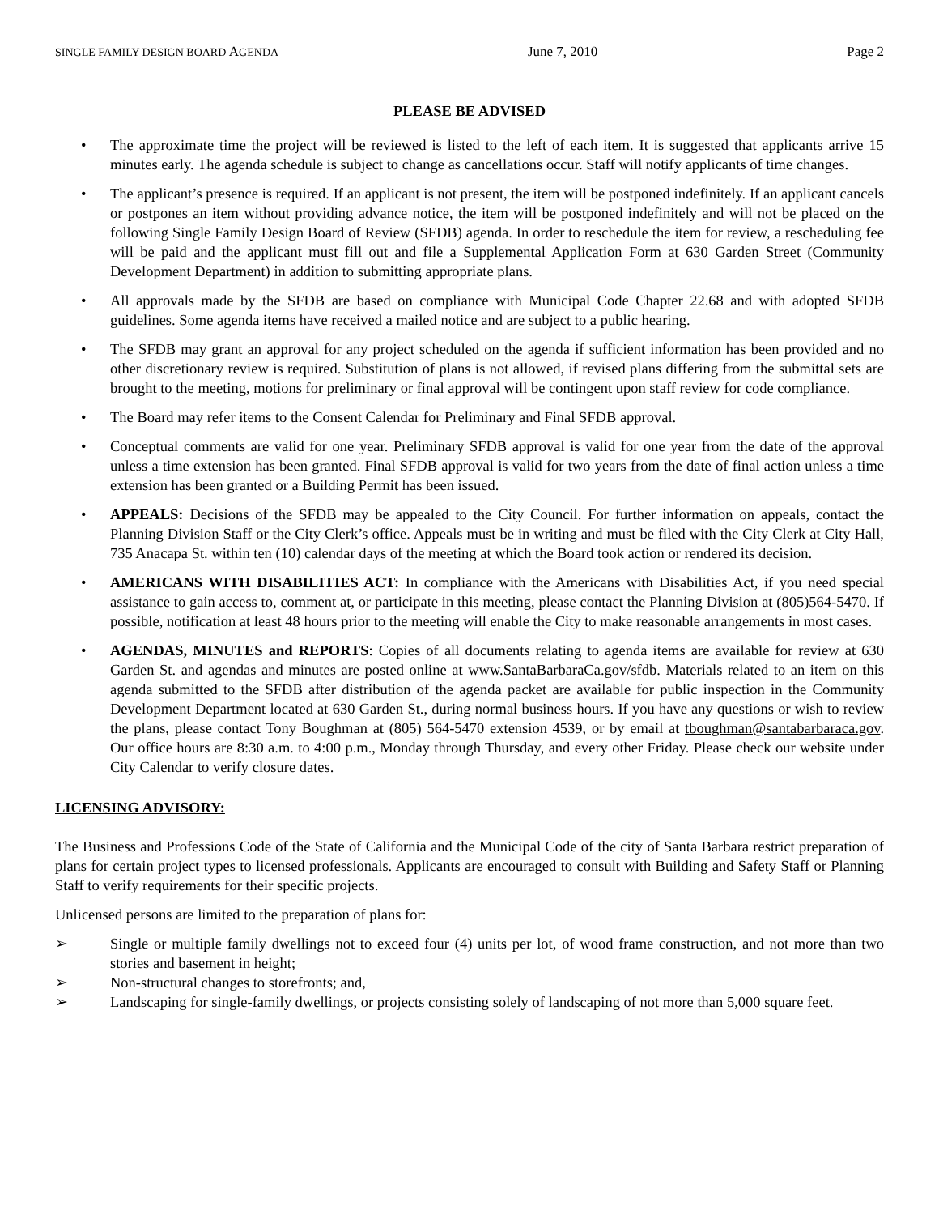SINGLE FAMILY DESIGN BOARD AGENDA June 7, 2010 Page 2
PLEASE BE ADVISED
• The approximate time the project will be reviewed is listed to the left of each item. It is suggested that applicants arrive 15 minutes early. The agenda schedule is subject to change as cancellations occur. Staff will notify applicants of time changes.
• The applicant’s presence is required. If an applicant is not present, the item will be postponed indefinitely. If an applicant cancels or postpones an item without providing advance notice, the item will be postponed indefinitely and will not be placed on the following Single Family Design Board of Review (SFDB) agenda. In order to reschedule the item for review, a rescheduling fee will be paid and the applicant must fill out and file a Supplemental Application Form at 630 Garden Street (Community Development Department) in addition to submitting appropriate plans.
• All approvals made by the SFDB are based on compliance with Municipal Code Chapter 22.68 and with adopted SFDB guidelines. Some agenda items have received a mailed notice and are subject to a public hearing.
• The SFDB may grant an approval for any project scheduled on the agenda if sufficient information has been provided and no other discretionary review is required. Substitution of plans is not allowed, if revised plans differing from the submittal sets are brought to the meeting, motions for preliminary or final approval will be contingent upon staff review for code compliance.
• The Board may refer items to the Consent Calendar for Preliminary and Final SFDB approval.
• Conceptual comments are valid for one year. Preliminary SFDB approval is valid for one year from the date of the approval unless a time extension has been granted. Final SFDB approval is valid for two years from the date of final action unless a time extension has been granted or a Building Permit has been issued.
• APPEALS: Decisions of the SFDB may be appealed to the City Council. For further information on appeals, contact the Planning Division Staff or the City Clerk’s office. Appeals must be in writing and must be filed with the City Clerk at City Hall, 735 Anacapa St. within ten (10) calendar days of the meeting at which the Board took action or rendered its decision.
• AMERICANS WITH DISABILITIES ACT: In compliance with the Americans with Disabilities Act, if you need special assistance to gain access to, comment at, or participate in this meeting, please contact the Planning Division at (805)564-5470. If possible, notification at least 48 hours prior to the meeting will enable the City to make reasonable arrangements in most cases.
• AGENDAS, MINUTES and REPORTS: Copies of all documents relating to agenda items are available for review at 630 Garden St. and agendas and minutes are posted online at www.SantaBarbaraCa.gov/sfdb. Materials related to an item on this agenda submitted to the SFDB after distribution of the agenda packet are available for public inspection in the Community Development Department located at 630 Garden St., during normal business hours. If you have any questions or wish to review the plans, please contact Tony Boughman at (805) 564-5470 extension 4539, or by email at tboughman@santabarbaraca.gov. Our office hours are 8:30 a.m. to 4:00 p.m., Monday through Thursday, and every other Friday. Please check our website under City Calendar to verify closure dates.
LICENSING ADVISORY:
The Business and Professions Code of the State of California and the Municipal Code of the city of Santa Barbara restrict preparation of plans for certain project types to licensed professionals. Applicants are encouraged to consult with Building and Safety Staff or Planning Staff to verify requirements for their specific projects.
Unlicensed persons are limited to the preparation of plans for:
➢ Single or multiple family dwellings not to exceed four (4) units per lot, of wood frame construction, and not more than two stories and basement in height;
➢ Non-structural changes to storefronts; and,
➢ Landscaping for single-family dwellings, or projects consisting solely of landscaping of not more than 5,000 square feet.